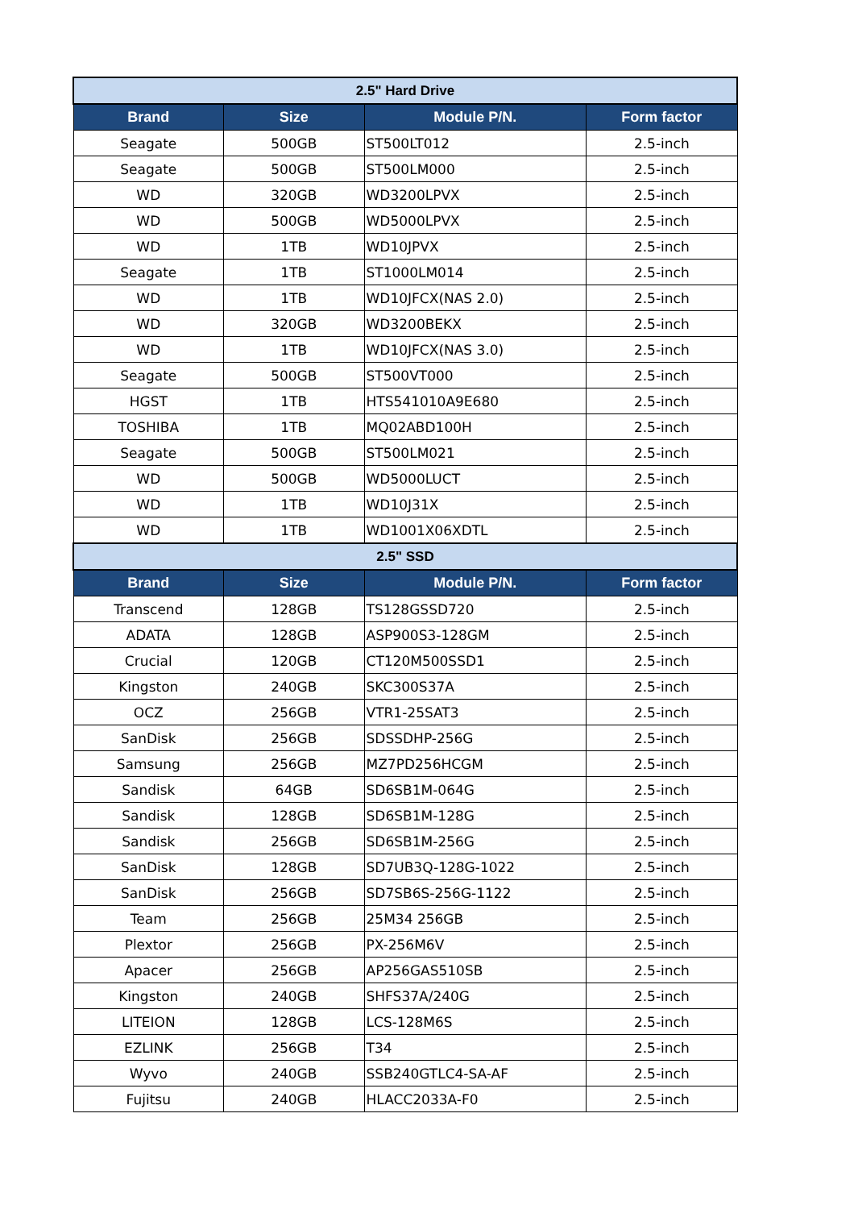| 2.5" Hard Drive | | | |
| Brand | Size | Module P/N. | Form factor |
| Seagate | 500GB | ST500LT012 | 2.5-inch |
| Seagate | 500GB | ST500LM000 | 2.5-inch |
| WD | 320GB | WD3200LPVX | 2.5-inch |
| WD | 500GB | WD5000LPVX | 2.5-inch |
| WD | 1TB | WD10JPVX | 2.5-inch |
| Seagate | 1TB | ST1000LM014 | 2.5-inch |
| WD | 1TB | WD10JFCX(NAS 2.0) | 2.5-inch |
| WD | 320GB | WD3200BEKX | 2.5-inch |
| WD | 1TB | WD10JFCX(NAS 3.0) | 2.5-inch |
| Seagate | 500GB | ST500VT000 | 2.5-inch |
| HGST | 1TB | HTS541010A9E680 | 2.5-inch |
| TOSHIBA | 1TB | MQ02ABD100H | 2.5-inch |
| Seagate | 500GB | ST500LM021 | 2.5-inch |
| WD | 500GB | WD5000LUCT | 2.5-inch |
| WD | 1TB | WD10J31X | 2.5-inch |
| WD | 1TB | WD1001X06XDTL | 2.5-inch |
| 2.5" SSD | | | |
| Brand | Size | Module P/N. | Form factor |
| Transcend | 128GB | TS128GSSD720 | 2.5-inch |
| ADATA | 128GB | ASP900S3-128GM | 2.5-inch |
| Crucial | 120GB | CT120M500SSD1 | 2.5-inch |
| Kingston | 240GB | SKC300S37A | 2.5-inch |
| OCZ | 256GB | VTR1-25SAT3 | 2.5-inch |
| SanDisk | 256GB | SDSSDHP-256G | 2.5-inch |
| Samsung | 256GB | MZ7PD256HCGM | 2.5-inch |
| Sandisk | 64GB | SD6SB1M-064G | 2.5-inch |
| Sandisk | 128GB | SD6SB1M-128G | 2.5-inch |
| Sandisk | 256GB | SD6SB1M-256G | 2.5-inch |
| SanDisk | 128GB | SD7UB3Q-128G-1022 | 2.5-inch |
| SanDisk | 256GB | SD7SB6S-256G-1122 | 2.5-inch |
| Team | 256GB | 25M34 256GB | 2.5-inch |
| Plextor | 256GB | PX-256M6V | 2.5-inch |
| Apacer | 256GB | AP256GAS510SB | 2.5-inch |
| Kingston | 240GB | SHFS37A/240G | 2.5-inch |
| LITEION | 128GB | LCS-128M6S | 2.5-inch |
| EZLINK | 256GB | T34 | 2.5-inch |
| Wyvo | 240GB | SSB240GTLC4-SA-AF | 2.5-inch |
| Fujitsu | 240GB | HLACC2033A-F0 | 2.5-inch |